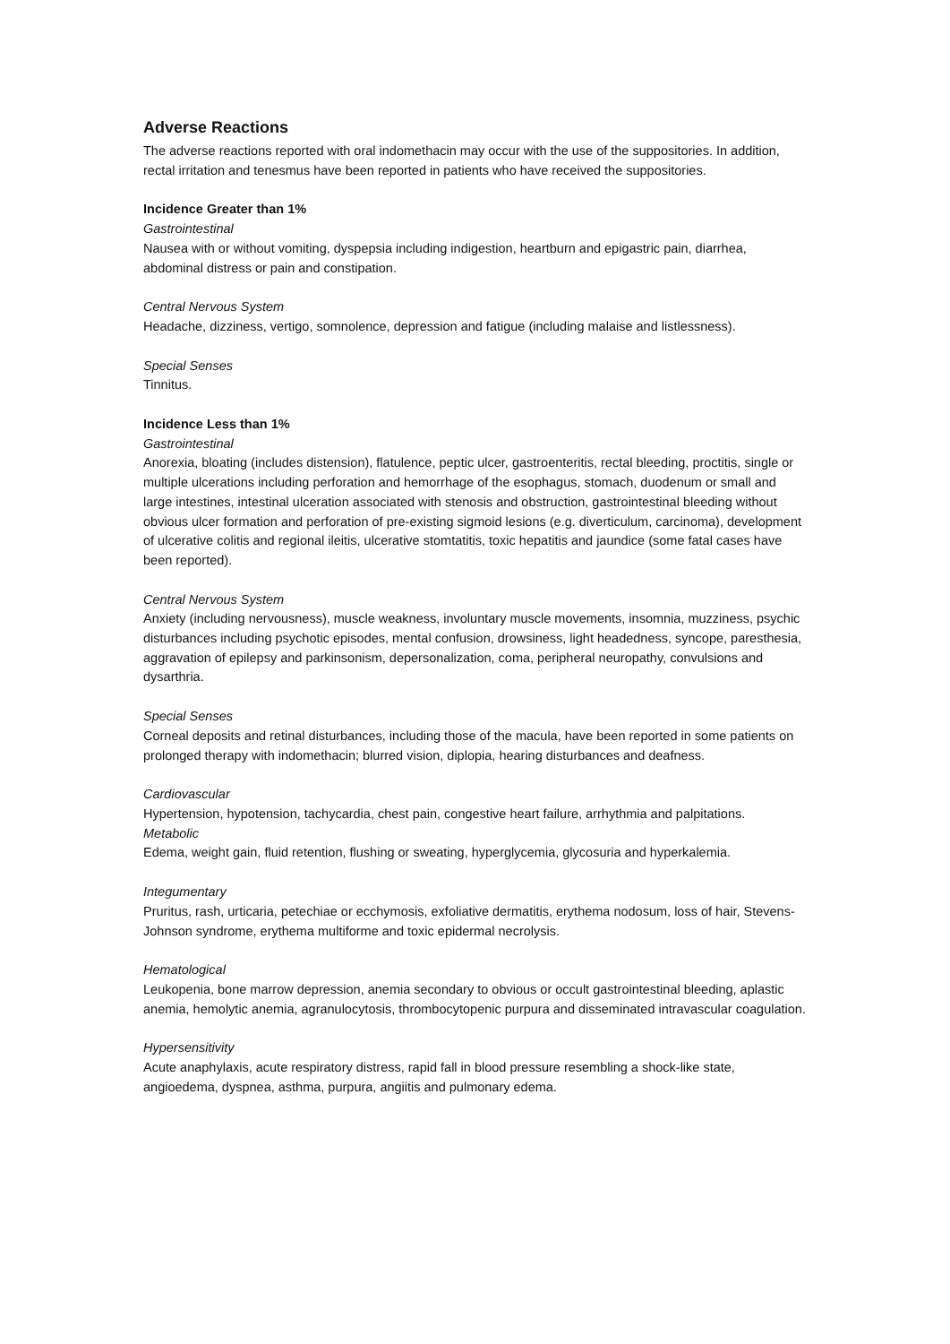Adverse Reactions
The adverse reactions reported with oral indomethacin may occur with the use of the suppositories. In addition, rectal irritation and tenesmus have been reported in patients who have received the suppositories.
Incidence Greater than 1%
Gastrointestinal
Nausea with or without vomiting, dyspepsia including indigestion, heartburn and epigastric pain, diarrhea, abdominal distress or pain and constipation.
Central Nervous System
Headache, dizziness, vertigo, somnolence, depression and fatigue (including malaise and listlessness).
Special Senses
Tinnitus.
Incidence Less than 1%
Gastrointestinal
Anorexia, bloating (includes distension), flatulence, peptic ulcer, gastroenteritis, rectal bleeding, proctitis, single or multiple ulcerations including perforation and hemorrhage of the esophagus, stomach, duodenum or small and large intestines, intestinal ulceration associated with stenosis and obstruction, gastrointestinal bleeding without obvious ulcer formation and perforation of pre-existing sigmoid lesions (e.g. diverticulum, carcinoma), development of ulcerative colitis and regional ileitis, ulcerative stomtatitis, toxic hepatitis and jaundice (some fatal cases have been reported).
Central Nervous System
Anxiety (including nervousness), muscle weakness, involuntary muscle movements, insomnia, muzziness, psychic disturbances including psychotic episodes, mental confusion, drowsiness, light headedness, syncope, paresthesia, aggravation of epilepsy and parkinsonism, depersonalization, coma, peripheral neuropathy, convulsions and dysarthria.
Special Senses
Corneal deposits and retinal disturbances, including those of the macula, have been reported in some patients on prolonged therapy with indomethacin; blurred vision, diplopia, hearing disturbances and deafness.
Cardiovascular
Hypertension, hypotension, tachycardia, chest pain, congestive heart failure, arrhythmia and palpitations.
Metabolic
Edema, weight gain, fluid retention, flushing or sweating, hyperglycemia, glycosuria and hyperkalemia.
Integumentary
Pruritus, rash, urticaria, petechiae or ecchymosis, exfoliative dermatitis, erythema nodosum, loss of hair, Stevens-Johnson syndrome, erythema multiforme and toxic epidermal necrolysis.
Hematological
Leukopenia, bone marrow depression, anemia secondary to obvious or occult gastrointestinal bleeding, aplastic anemia, hemolytic anemia, agranulocytosis, thrombocytopenic purpura and disseminated intravascular coagulation.
Hypersensitivity
Acute anaphylaxis, acute respiratory distress, rapid fall in blood pressure resembling a shock-like state, angioedema, dyspnea, asthma, purpura, angiitis and pulmonary edema.